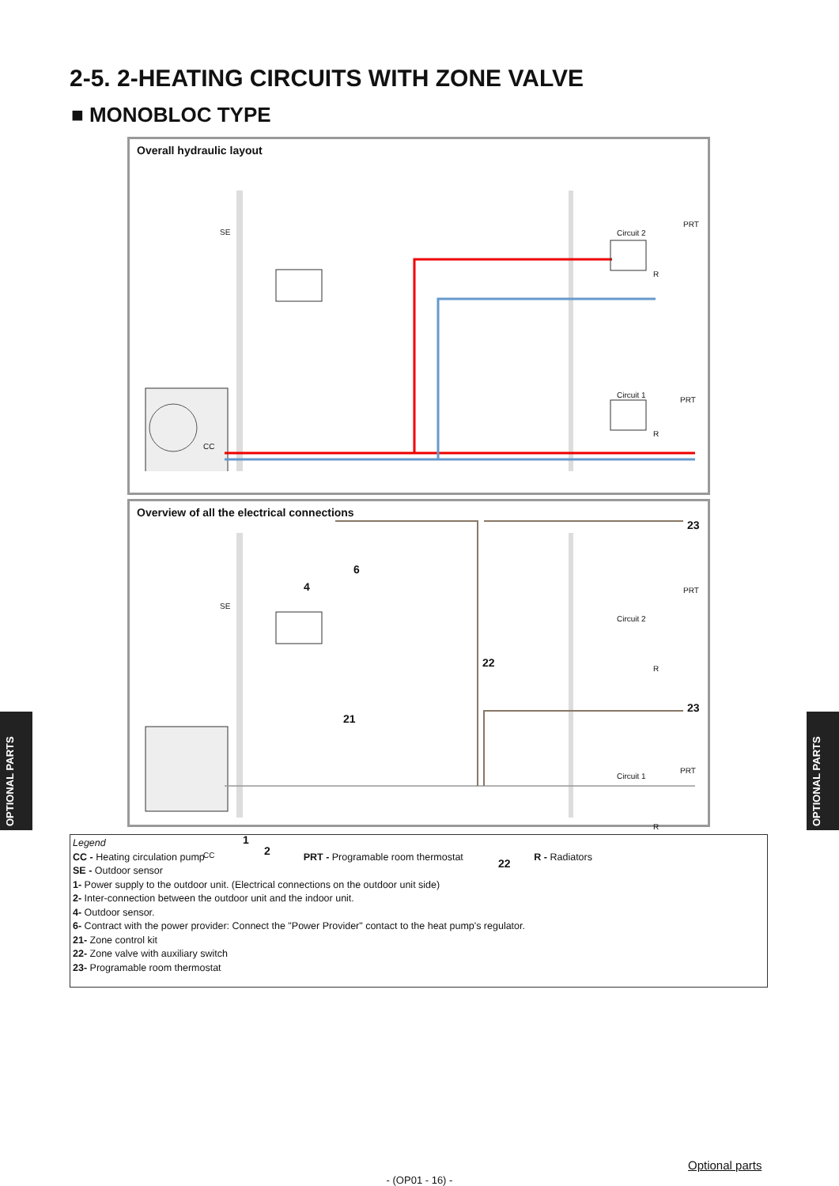2-5. 2-HEATING CIRCUITS WITH ZONE VALVE
■ MONOBLOC TYPE
Overall hydraulic layout
SE Circuit 2
PRT
R
Circuit 1
PRT
R
CC
Overview of all the electrical connections
SE
4
6
23
PRT
Circuit 2
R 22
21
23
PRT
Circuit 1
R
1
2
22
CC
Legend
CC - Heating circulation pump PRT - Programable room thermostat R - Radiators
SE - Outdoor sensor
1- Power supply to the outdoor unit. (Electrical connections on the outdoor unit side)
2- Inter-connection between the outdoor unit and the indoor unit.
4- Outdoor sensor.
6- Contract with the power provider: Connect the "Power Provider" contact to the heat pump's regulator.
21- Zone control kit
22- Zone valve with auxiliary switch
23- Programable room thermostat
OPTIONAL PARTS
OPTIONAL PARTS
Optional parts
- (OP01 - 16) -